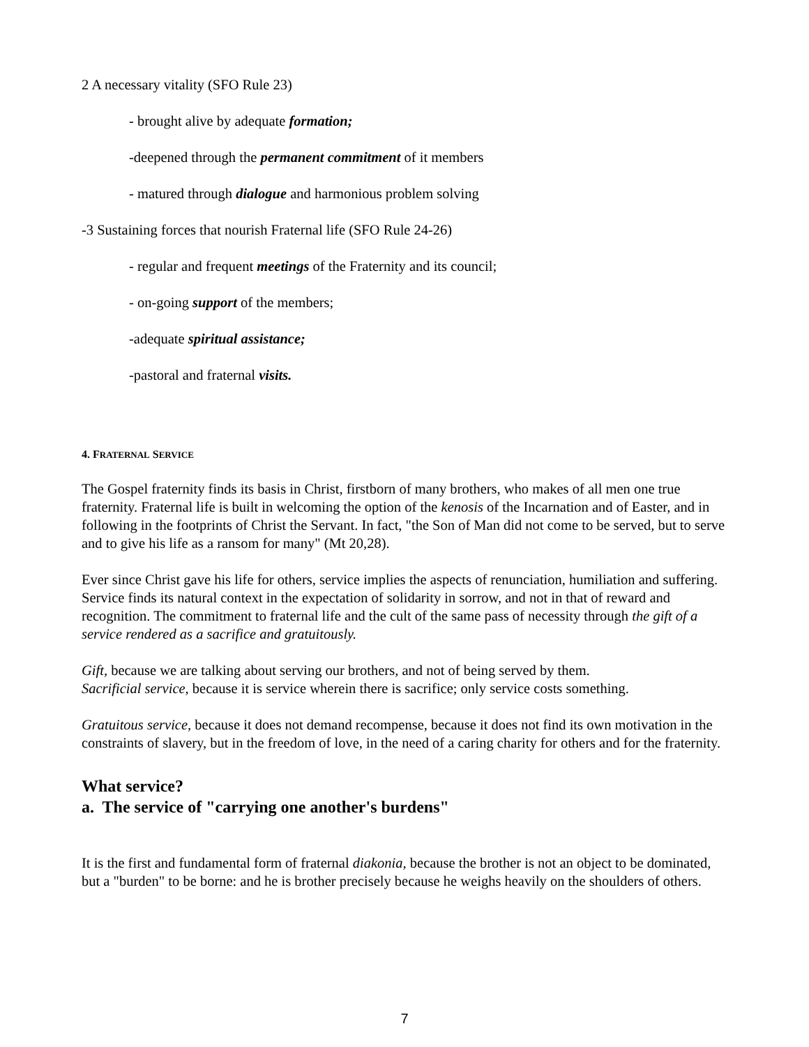2 A necessary vitality (SFO Rule 23)
- brought alive by adequate formation;
-deepened through the permanent commitment of it members
- matured through dialogue and harmonious problem solving
-3 Sustaining forces that nourish Fraternal life (SFO Rule 24-26)
- regular and frequent meetings of the Fraternity and its council;
- on-going support of the members;
-adequate spiritual assistance;
-pastoral and fraternal visits.
4. FRATERNAL SERVICE
The Gospel fraternity finds its basis in Christ, firstborn of many brothers, who makes of all men one true fraternity. Fraternal life is built in welcoming the option of the kenosis of the Incarnation and of Easter, and in following in the footprints of Christ the Servant. In fact, "the Son of Man did not come to be served, but to serve and to give his life as a ransom for many" (Mt 20,28).
Ever since Christ gave his life for others, service implies the aspects of renunciation, humiliation and suffering. Service finds its natural context in the expectation of solidarity in sorrow, and not in that of reward and recognition. The commitment to fraternal life and the cult of the same pass of necessity through the gift of a service rendered as a sacrifice and gratuitously.
Gift, because we are talking about serving our brothers, and not of being served by them.
Sacrificial service, because it is service wherein there is sacrifice; only service costs something.
Gratuitous service, because it does not demand recompense, because it does not find its own motivation in the constraints of slavery, but in the freedom of love, in the need of a caring charity for others and for the fraternity.
What service?
a. The service of "carrying one another's burdens"
It is the first and fundamental form of fraternal diakonia, because the brother is not an object to be dominated, but a "burden" to be borne: and he is brother precisely because he weighs heavily on the shoulders of others.
7